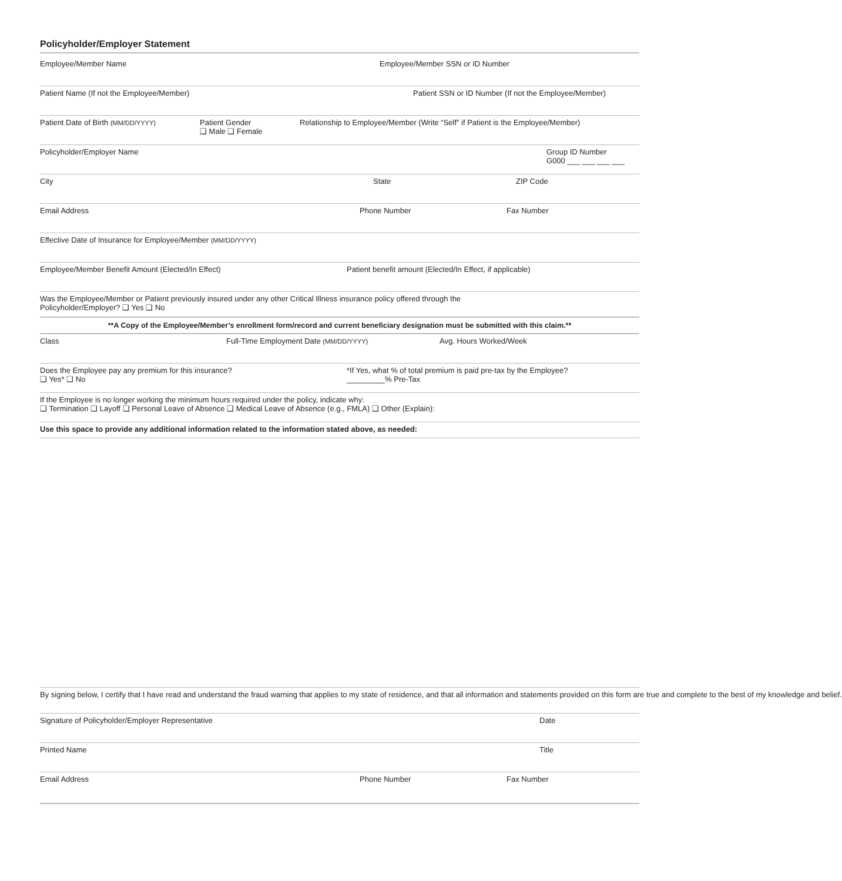Policyholder/Employer Statement
Employee/Member Name Employee/Member SSN or ID Number
Patient Name (If not the Employee/Member) Patient SSN or ID Number (If not the Employee/Member)
Patient Date of Birth (MM/DD/YYYY)
Patient Gender
❑ Male ❑ Female
Relationship to Employee/Member (Write “Self” if Patient is the Employee/Member)
Policyholder/Employer Name Group ID Number
G000 ___ ___ ___ ___
City State ZIP Code
Email Address Phone Number Fax Number
Effective Date of Insurance for Employee/Member (MM/DD/YYYY)
Employee/Member Benefit Amount (Elected/In Effect) Patient benefit amount (Elected/In Effect, if applicable)
Was the Employee/Member or Patient previously insured under any other Critical Illness insurance policy offered through the
Policyholder/Employer? ❑ Yes ❑ No
**A Copy of the Employee/Member’s enrollment form/record and current beneficiary designation must be submitted with this claim.**
Class Full-Time Employment Date (MM/DD/YYYY)
Avg. Hours Worked/Week
Does the Employee pay any premium for this insurance?
❑ Yes* ❑ No
*If Yes, what % of total premium is paid pre-tax by the Employee?
_________% Pre-Tax
If the Employee is no longer working the minimum hours required under the policy, indicate why:
❑ Termination ❑ Layoff ❑ Personal Leave of Absence ❑ Medical Leave of Absence (e.g., FMLA) ❑ Other (Explain):
Use this space to provide any additional information related to the information stated above, as needed:
By signing below, I certify that I have read and understand the fraud warning that applies to my state of residence, and that all information and statements provided on this form are true and complete to the best of my knowledge and belief.
Signature of Policyholder/Employer Representative Date
Printed Name Title
Email Address Phone Number Fax Number